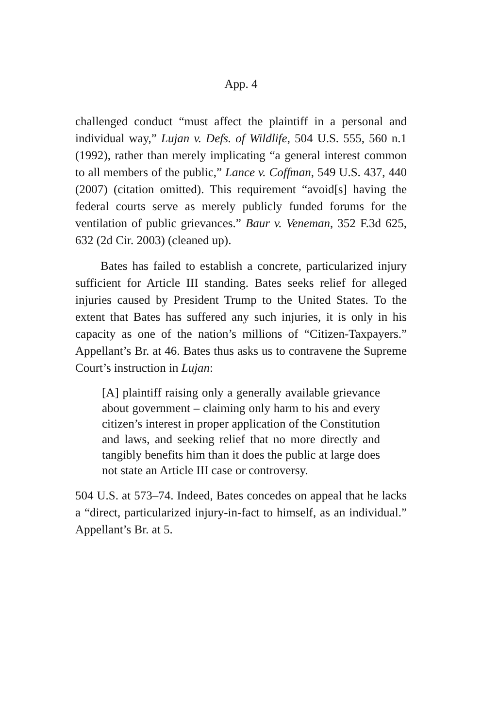App. 4
challenged conduct “must affect the plaintiff in a personal and individual way,” Lujan v. Defs. of Wildlife, 504 U.S. 555, 560 n.1 (1992), rather than merely implicating “a general interest common to all members of the public,” Lance v. Coffman, 549 U.S. 437, 440 (2007) (citation omitted). This requirement “avoid[s] having the federal courts serve as merely publicly funded forums for the ventilation of public grievances.” Baur v. Veneman, 352 F.3d 625, 632 (2d Cir. 2003) (cleaned up).
Bates has failed to establish a concrete, particularized injury sufficient for Article III standing. Bates seeks relief for alleged injuries caused by President Trump to the United States. To the extent that Bates has suffered any such injuries, it is only in his capacity as one of the nation’s millions of “Citizen-Taxpayers.” Appellant’s Br. at 46. Bates thus asks us to contravene the Supreme Court’s instruction in Lujan:
[A] plaintiff raising only a generally available grievance about government – claiming only harm to his and every citizen’s interest in proper application of the Constitution and laws, and seeking relief that no more directly and tangibly benefits him than it does the public at large does not state an Article III case or controversy.
504 U.S. at 573–74. Indeed, Bates concedes on appeal that he lacks a “direct, particularized injury-in-fact to himself, as an individual.” Appellant’s Br. at 5.